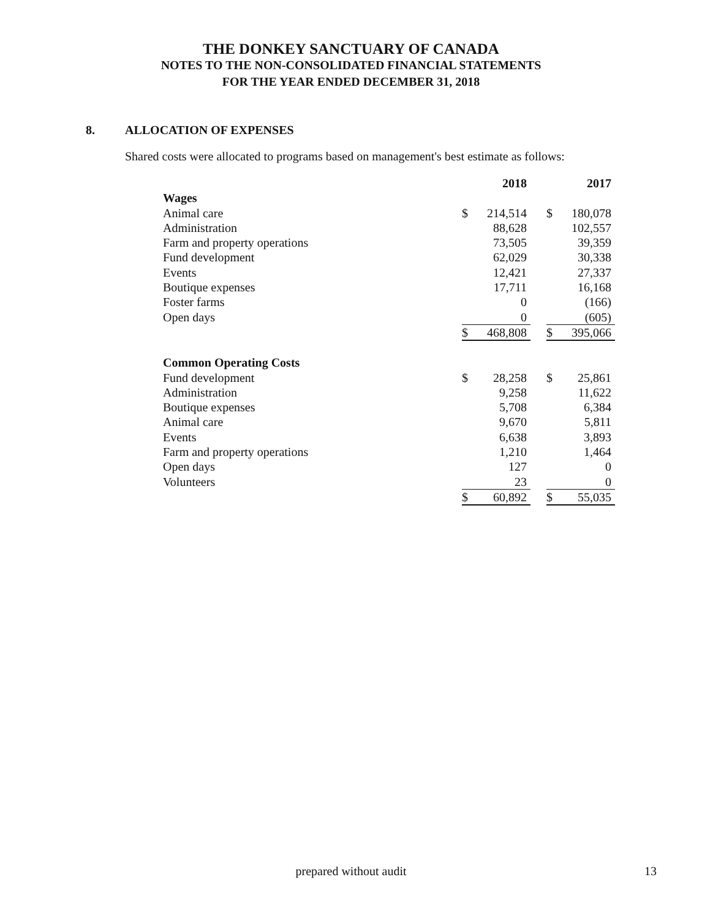THE DONKEY SANCTUARY OF CANADA
NOTES TO THE NON-CONSOLIDATED FINANCIAL STATEMENTS
FOR THE YEAR ENDED DECEMBER 31, 2018
8. ALLOCATION OF EXPENSES
Shared costs were allocated to programs based on management's best estimate as follows:
| | | 2018 | | | 2017 |
| Wages | | | | | |
| Animal care | $ | 214,514 | | $ | 180,078 |
| Administration | | 88,628 | | | 102,557 |
| Farm and property operations | | 73,505 | | | 39,359 |
| Fund development | | 62,029 | | | 30,338 |
| Events | | 12,421 | | | 27,337 |
| Boutique expenses | | 17,711 | | | 16,168 |
| Foster farms | | 0 | | | (166) |
| Open days | | 0 | | | (605) |
| | $ | 468,808 | | $ | 395,066 |
| Common Operating Costs | | | | | |
| Fund development | $ | 28,258 | | $ | 25,861 |
| Administration | | 9,258 | | | 11,622 |
| Boutique expenses | | 5,708 | | | 6,384 |
| Animal care | | 9,670 | | | 5,811 |
| Events | | 6,638 | | | 3,893 |
| Farm and property operations | | 1,210 | | | 1,464 |
| Open days | | 127 | | | 0 |
| Volunteers | | 23 | | | 0 |
| | $ | 60,892 | | $ | 55,035 |
prepared without audit 13